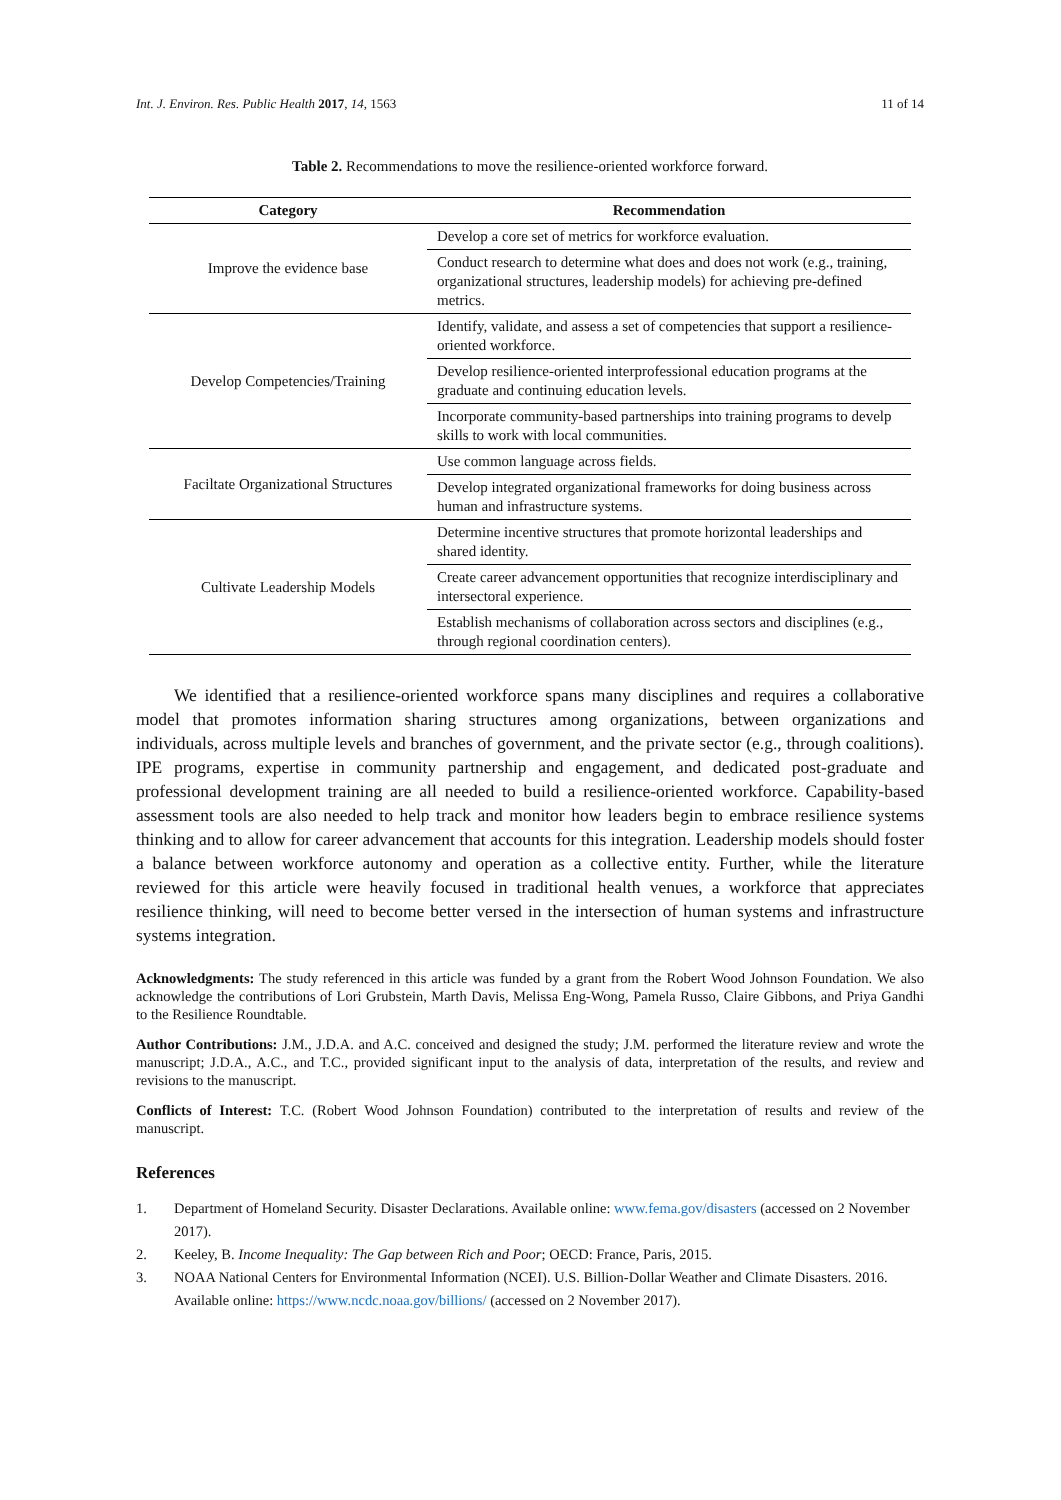Int. J. Environ. Res. Public Health 2017, 14, 1563 11 of 14
Table 2. Recommendations to move the resilience-oriented workforce forward.
| Category | Recommendation |
| --- | --- |
| Improve the evidence base | Develop a core set of metrics for workforce evaluation. |
| | Conduct research to determine what does and does not work (e.g., training, organizational structures, leadership models) for achieving pre-defined metrics. |
| Develop Competencies/Training | Identify, validate, and assess a set of competencies that support a resilience-oriented workforce. |
| | Develop resilience-oriented interprofessional education programs at the graduate and continuing education levels. |
| | Incorporate community-based partnerships into training programs to develp skills to work with local communities. |
| Faciltate Organizational Structures | Use common language across fields. |
| | Develop integrated organizational frameworks for doing business across human and infrastructure systems. |
| Cultivate Leadership Models | Determine incentive structures that promote horizontal leaderships and shared identity. |
| | Create career advancement opportunities that recognize interdisciplinary and intersectoral experience. |
| | Establish mechanisms of collaboration across sectors and disciplines (e.g., through regional coordination centers). |
We identified that a resilience-oriented workforce spans many disciplines and requires a collaborative model that promotes information sharing structures among organizations, between organizations and individuals, across multiple levels and branches of government, and the private sector (e.g., through coalitions). IPE programs, expertise in community partnership and engagement, and dedicated post-graduate and professional development training are all needed to build a resilience-oriented workforce. Capability-based assessment tools are also needed to help track and monitor how leaders begin to embrace resilience systems thinking and to allow for career advancement that accounts for this integration. Leadership models should foster a balance between workforce autonomy and operation as a collective entity. Further, while the literature reviewed for this article were heavily focused in traditional health venues, a workforce that appreciates resilience thinking, will need to become better versed in the intersection of human systems and infrastructure systems integration.
Acknowledgments: The study referenced in this article was funded by a grant from the Robert Wood Johnson Foundation. We also acknowledge the contributions of Lori Grubstein, Marth Davis, Melissa Eng-Wong, Pamela Russo, Claire Gibbons, and Priya Gandhi to the Resilience Roundtable.
Author Contributions: J.M., J.D.A. and A.C. conceived and designed the study; J.M. performed the literature review and wrote the manuscript; J.D.A., A.C., and T.C., provided significant input to the analysis of data, interpretation of the results, and review and revisions to the manuscript.
Conflicts of Interest: T.C. (Robert Wood Johnson Foundation) contributed to the interpretation of results and review of the manuscript.
References
1. Department of Homeland Security. Disaster Declarations. Available online: www.fema.gov/disasters (accessed on 2 November 2017).
2. Keeley, B. Income Inequality: The Gap between Rich and Poor; OECD: France, Paris, 2015.
3. NOAA National Centers for Environmental Information (NCEI). U.S. Billion-Dollar Weather and Climate Disasters. 2016. Available online: https://www.ncdc.noaa.gov/billions/ (accessed on 2 November 2017).